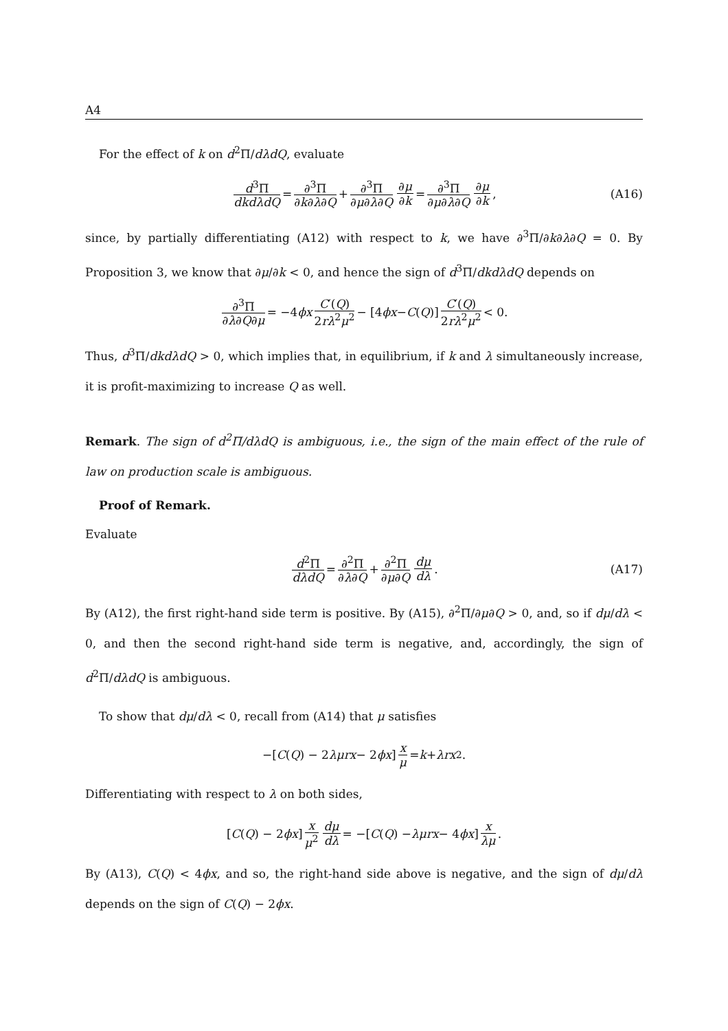A4
For the effect of k on d<sup>2</sup>Π/dλdQ, evaluate
d<sup>3</sup>Π dkdλdQ = ∂<sup>3</sup>Π ∂k∂λ∂Q + ∂<sup>3</sup>Π ∂μ∂λ∂Q ∂μ ∂k = ∂<sup>3</sup>Π ∂μ∂λ∂Q ∂μ ∂k, (A16)
since, by partially differentiating (A12) with respect to k, we have ∂<sup>3</sup>Π/∂k∂λ∂Q = 0. By Proposition 3, we know that ∂μ/∂k < 0, and hence the sign of d<sup>3</sup>Π/dkdλdQ depends on
∂<sup>3</sup>Π ∂λ∂Q∂μ = −4 ϕx C′(Q) 2rλ<sup>2</sup>μ<sup>2</sup> − [4 ϕx − C (Q)] C′(Q) 2rλ<sup>2</sup>μ<sup>2</sup> < 0.
Thus, d<sup>3</sup>Π/dkdλdQ > 0, which implies that, in equilibrium, if k and λ simultaneously increase, it is profit-maximizing to increase Q as well.
Remark. The sign of d<sup>2</sup>Π/dλdQ is ambiguous, i.e., the sign of the main effect of the rule of law on production scale is ambiguous.
Proof of Remark.
Evaluate
d<sup>2</sup>Π dλdQ = ∂<sup>2</sup>Π ∂λ∂Q + ∂<sup>2</sup>Π ∂μ∂Q dμ dλ. (A17)
By (A12), the first right-hand side term is positive. By (A15), ∂<sup>2</sup>Π/∂μ∂Q > 0, and, so if dμ/dλ < 0, and then the second right-hand side term is negative, and, accordingly, the sign of d<sup>2</sup>Π/dλdQ is ambiguous.
To show that dμ/dλ < 0, recall from (A14) that μ satisfies
−[C (Q) − 2 λμrx − 2 ϕx] x μ = k + λrx<sup>2</sup>.
Differentiating with respect to λ on both sides,
[C (Q) − 2 ϕx] x μ<sup>2</sup> dμ dλ = −[C (Q) − λμrx − 4 ϕx] x λμ.
By (A13), C(Q) < 4ϕx, and so, the right-hand side above is negative, and the sign of dμ/dλ depends on the sign of C(Q) − 2ϕx.